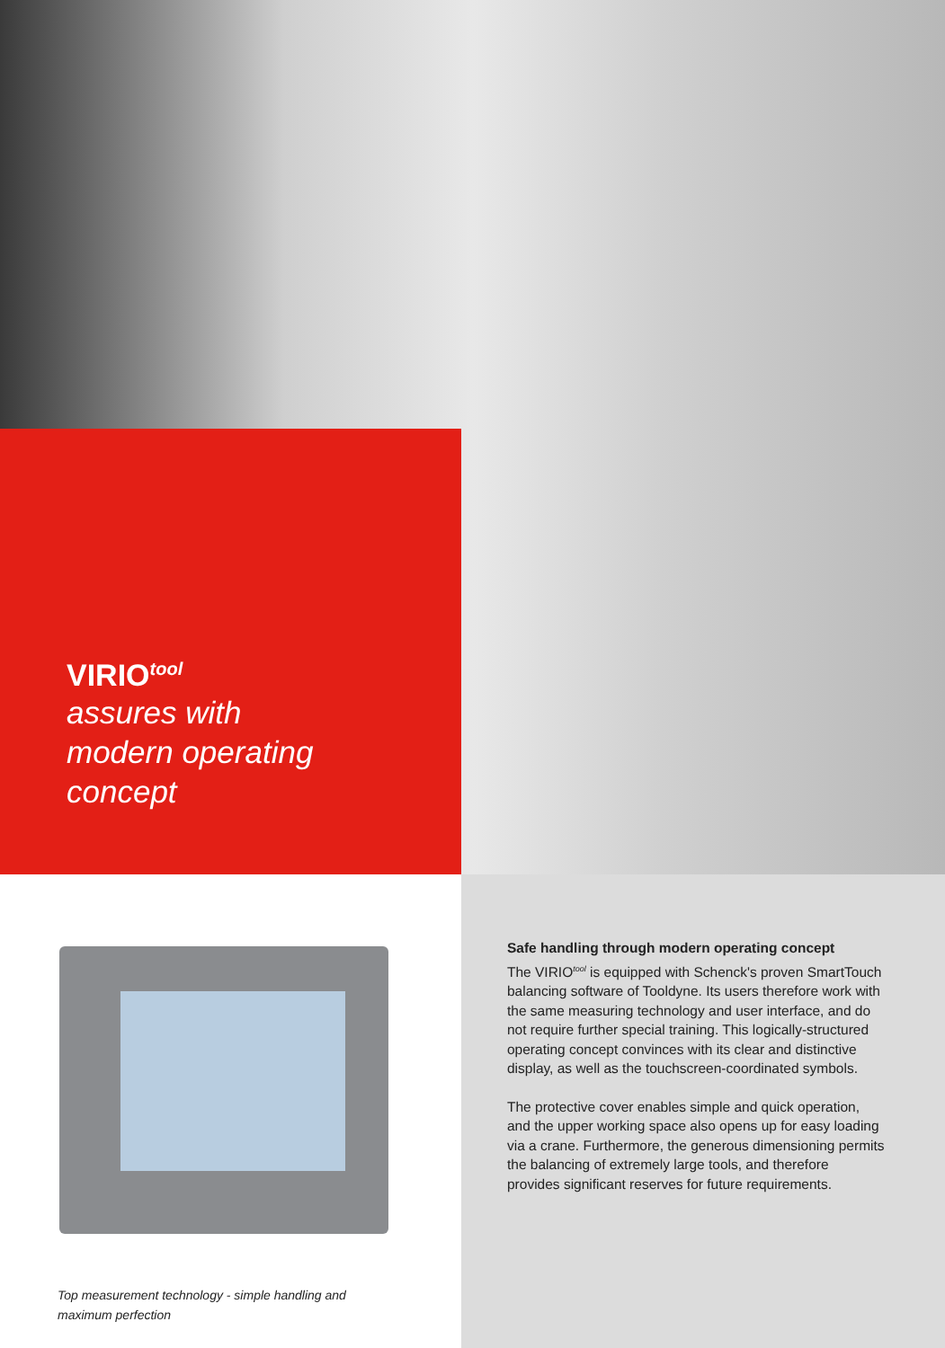VIRIO<sup>tool</sup>
assures with
modern operating
concept
Safe handling through modern operating concept
The VIRIO<sup>tool</sup> is equipped with Schenck's proven SmartTouch balancing software of Tooldyne. Its users therefore work with the same measuring technology and user interface, and do not require further special training. This logically-structured operating concept convinces with its clear and distinctive display, as well as the touchscreen-coordinated symbols.
The protective cover enables simple and quick operation, and the upper working space also opens up for easy loading via a crane. Furthermore, the generous dimensioning permits the balancing of extremely large tools, and therefore provides significant reserves for future requirements.
Top measurement technology - simple handling and maximum perfection